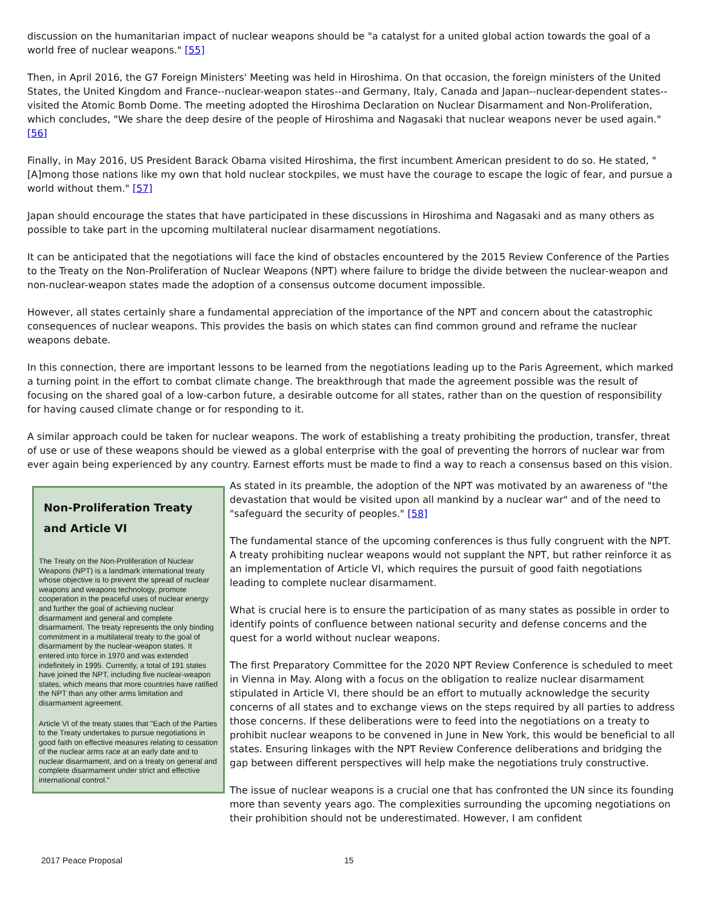discussion on the humanitarian impact of nuclear weapons should be "a catalyst for a united global action towards the goal of a world free of nuclear weapons." [55]
Then, in April 2016, the G7 Foreign Ministers' Meeting was held in Hiroshima. On that occasion, the foreign ministers of the United States, the United Kingdom and France--nuclear-weapon states--and Germany, Italy, Canada and Japan--nuclear-dependent states--visited the Atomic Bomb Dome. The meeting adopted the Hiroshima Declaration on Nuclear Disarmament and Non-Proliferation, which concludes, "We share the deep desire of the people of Hiroshima and Nagasaki that nuclear weapons never be used again." [56]
Finally, in May 2016, US President Barack Obama visited Hiroshima, the first incumbent American president to do so. He stated, "[A]mong those nations like my own that hold nuclear stockpiles, we must have the courage to escape the logic of fear, and pursue a world without them." [57]
Japan should encourage the states that have participated in these discussions in Hiroshima and Nagasaki and as many others as possible to take part in the upcoming multilateral nuclear disarmament negotiations.
It can be anticipated that the negotiations will face the kind of obstacles encountered by the 2015 Review Conference of the Parties to the Treaty on the Non-Proliferation of Nuclear Weapons (NPT) where failure to bridge the divide between the nuclear-weapon and non-nuclear-weapon states made the adoption of a consensus outcome document impossible.
However, all states certainly share a fundamental appreciation of the importance of the NPT and concern about the catastrophic consequences of nuclear weapons. This provides the basis on which states can find common ground and reframe the nuclear weapons debate.
In this connection, there are important lessons to be learned from the negotiations leading up to the Paris Agreement, which marked a turning point in the effort to combat climate change. The breakthrough that made the agreement possible was the result of focusing on the shared goal of a low-carbon future, a desirable outcome for all states, rather than on the question of responsibility for having caused climate change or for responding to it.
A similar approach could be taken for nuclear weapons. The work of establishing a treaty prohibiting the production, transfer, threat of use or use of these weapons should be viewed as a global enterprise with the goal of preventing the horrors of nuclear war from ever again being experienced by any country. Earnest efforts must be made to find a way to reach a consensus based on this vision.
Non-Proliferation Treaty and Article VI
The Treaty on the Non-Proliferation of Nuclear Weapons (NPT) is a landmark international treaty whose objective is to prevent the spread of nuclear weapons and weapons technology, promote cooperation in the peaceful uses of nuclear energy and further the goal of achieving nuclear disarmament and general and complete disarmament. The treaty represents the only binding commitment in a multilateral treaty to the goal of disarmament by the nuclear-weapon states. It entered into force in 1970 and was extended indefinitely in 1995. Currently, a total of 191 states have joined the NPT, including five nuclear-weapon states, which means that more countries have ratified the NPT than any other arms limitation and disarmament agreement.
Article VI of the treaty states that "Each of the Parties to the Treaty undertakes to pursue negotiations in good faith on effective measures relating to cessation of the nuclear arms race at an early date and to nuclear disarmament, and on a treaty on general and complete disarmament under strict and effective international control."
As stated in its preamble, the adoption of the NPT was motivated by an awareness of "the devastation that would be visited upon all mankind by a nuclear war" and of the need to "safeguard the security of peoples." [58]
The fundamental stance of the upcoming conferences is thus fully congruent with the NPT. A treaty prohibiting nuclear weapons would not supplant the NPT, but rather reinforce it as an implementation of Article VI, which requires the pursuit of good faith negotiations leading to complete nuclear disarmament.
What is crucial here is to ensure the participation of as many states as possible in order to identify points of confluence between national security and defense concerns and the quest for a world without nuclear weapons.
The first Preparatory Committee for the 2020 NPT Review Conference is scheduled to meet in Vienna in May. Along with a focus on the obligation to realize nuclear disarmament stipulated in Article VI, there should be an effort to mutually acknowledge the security concerns of all states and to exchange views on the steps required by all parties to address those concerns. If these deliberations were to feed into the negotiations on a treaty to prohibit nuclear weapons to be convened in June in New York, this would be beneficial to all states. Ensuring linkages with the NPT Review Conference deliberations and bridging the gap between different perspectives will help make the negotiations truly constructive.
The issue of nuclear weapons is a crucial one that has confronted the UN since its founding more than seventy years ago. The complexities surrounding the upcoming negotiations on their prohibition should not be underestimated. However, I am confident
2017 Peace Proposal 15